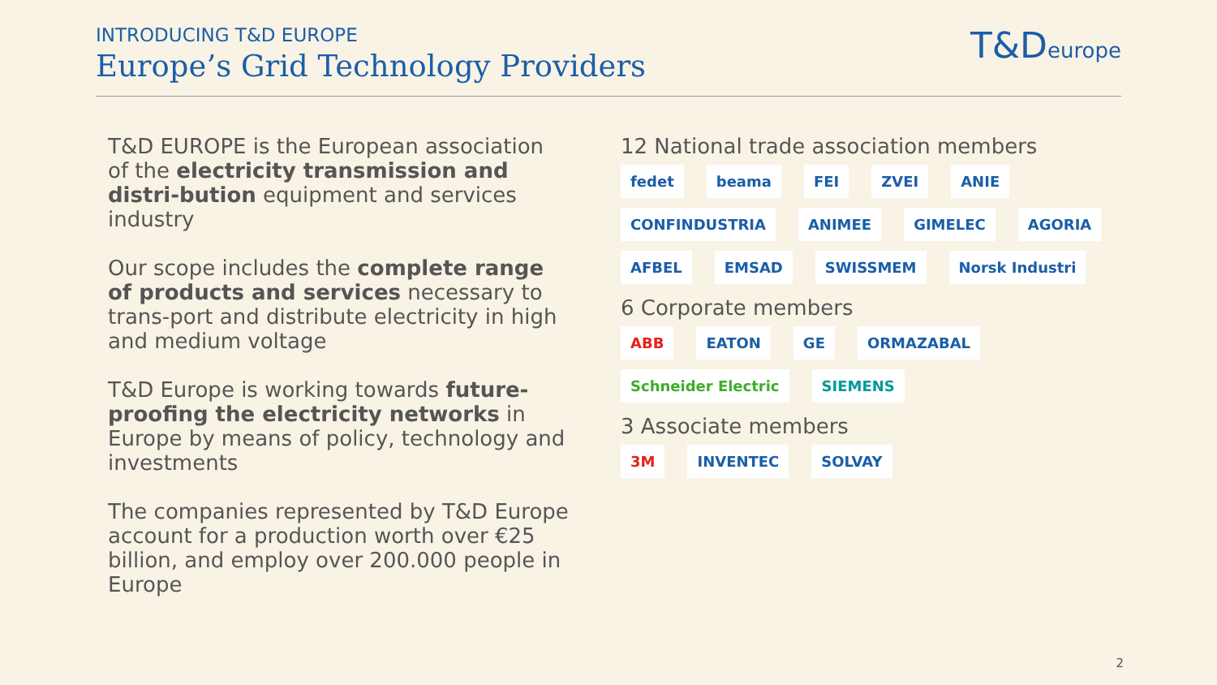INTRODUCING T&D EUROPE
Europe’s Grid Technology Providers
T&Deurope
T&D EUROPE is the European association of the electricity transmission and distri-bution equipment and services industry
Our scope includes the complete range of products and services necessary to trans-port and distribute electricity in high and medium voltage
T&D Europe is working towards future-proofing the electricity networks in Europe by means of policy, technology and investments
The companies represented by T&D Europe account for a production worth over €25 billion, and employ over 200.000 people in Europe
12 National trade association members
fedet
beama
FEI
ZVEI
ANIE
CONFINDUSTRIA
ANIMEE
GIMELEC
AGORIA
AFBEL
EMSAD
SWISSMEM
Norsk Industri
6 Corporate members
ABB
EATON
GE
ORMAZABAL
Schneider Electric
SIEMENS
3 Associate members
3M
INVENTEC
SOLVAY
2